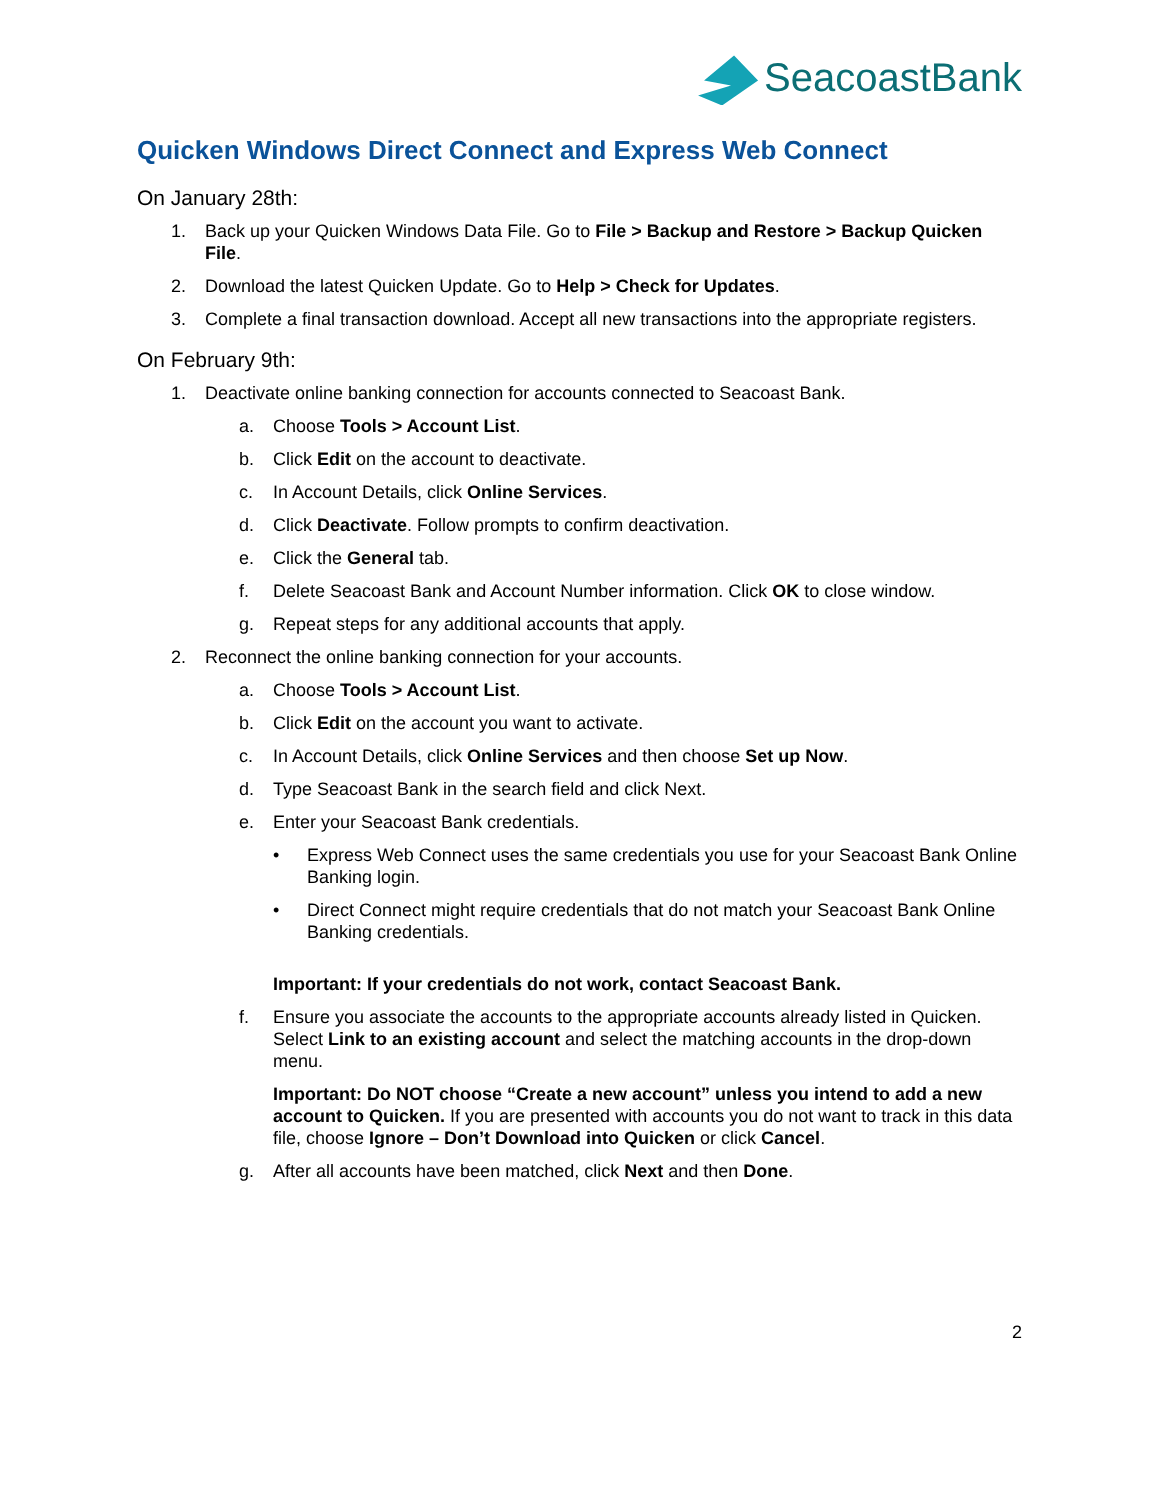SeacoastBank
Quicken Windows Direct Connect and Express Web Connect
On January 28th:
1. Back up your Quicken Windows Data File. Go to File > Backup and Restore > Backup Quicken File.
2. Download the latest Quicken Update. Go to Help > Check for Updates.
3. Complete a final transaction download. Accept all new transactions into the appropriate registers.
On February 9th:
1. Deactivate online banking connection for accounts connected to Seacoast Bank.
a. Choose Tools > Account List.
b. Click Edit on the account to deactivate.
c. In Account Details, click Online Services.
d. Click Deactivate. Follow prompts to confirm deactivation.
e. Click the General tab.
f. Delete Seacoast Bank and Account Number information. Click OK to close window.
g. Repeat steps for any additional accounts that apply.
2. Reconnect the online banking connection for your accounts.
a. Choose Tools > Account List.
b. Click Edit on the account you want to activate.
c. In Account Details, click Online Services and then choose Set up Now.
d. Type Seacoast Bank in the search field and click Next.
e. Enter your Seacoast Bank credentials.
• Express Web Connect uses the same credentials you use for your Seacoast Bank Online Banking login.
• Direct Connect might require credentials that do not match your Seacoast Bank Online Banking credentials.
Important: If your credentials do not work, contact Seacoast Bank.
f. Ensure you associate the accounts to the appropriate accounts already listed in Quicken. Select Link to an existing account and select the matching accounts in the drop-down menu.
Important: Do NOT choose “Create a new account” unless you intend to add a new account to Quicken. If you are presented with accounts you do not want to track in this data file, choose Ignore – Don’t Download into Quicken or click Cancel.
g. After all accounts have been matched, click Next and then Done.
2